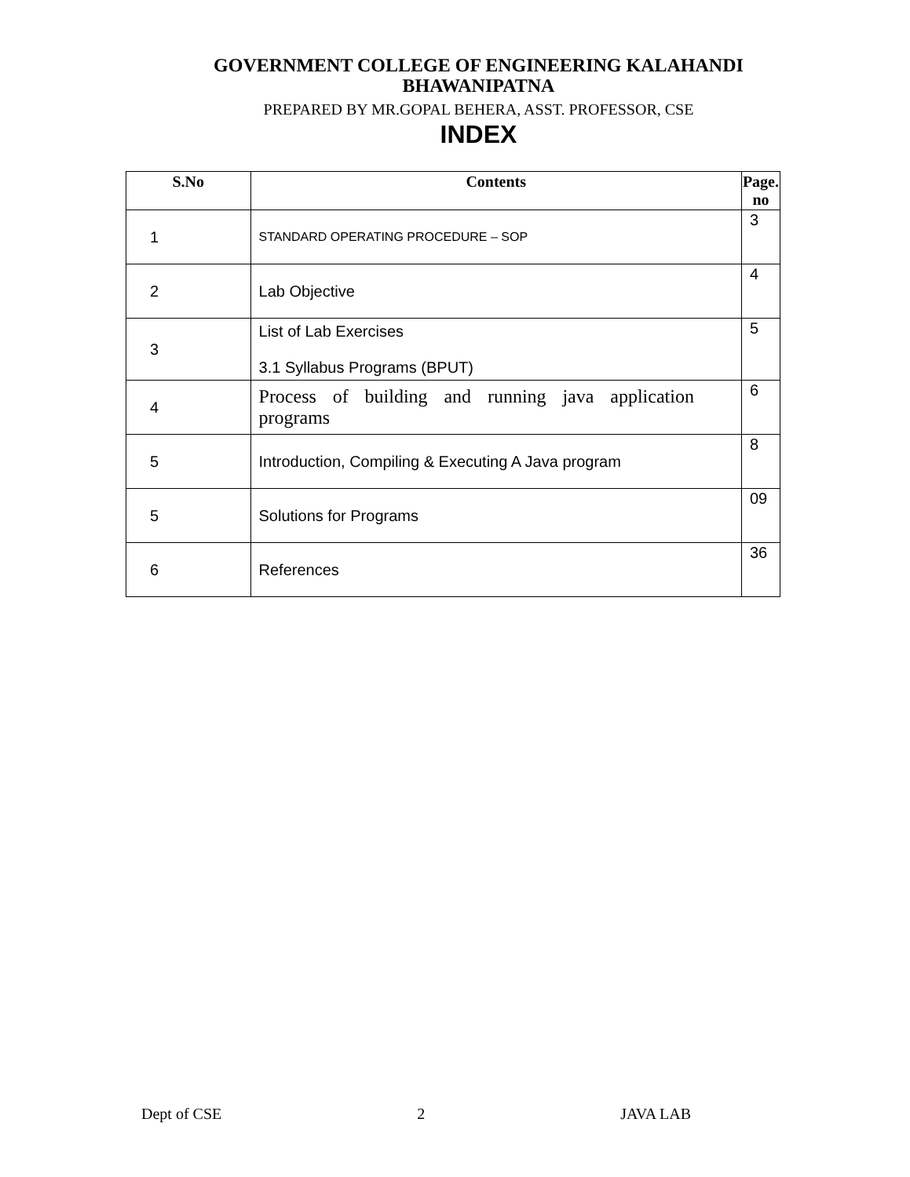GOVERNMENT COLLEGE OF ENGINEERING KALAHANDI
BHAWANIPATNA
PREPARED BY MR.GOPAL BEHERA, ASST. PROFESSOR, CSE
INDEX
| S.No | Contents | Page. no |
| --- | --- | --- |
| 1 | STANDARD OPERATING PROCEDURE – SOP | 3 |
| 2 | Lab Objective | 4 |
| 3 | List of Lab Exercises 3.1 Syllabus Programs (BPUT) | 5 |
| 4 | Process of building and running java application programs | 6 |
| 5 | Introduction, Compiling & Executing A Java program | 8 |
| 5 | Solutions for Programs | 09 |
| 6 | References | 36 |
Dept of CSE 2 JAVA LAB